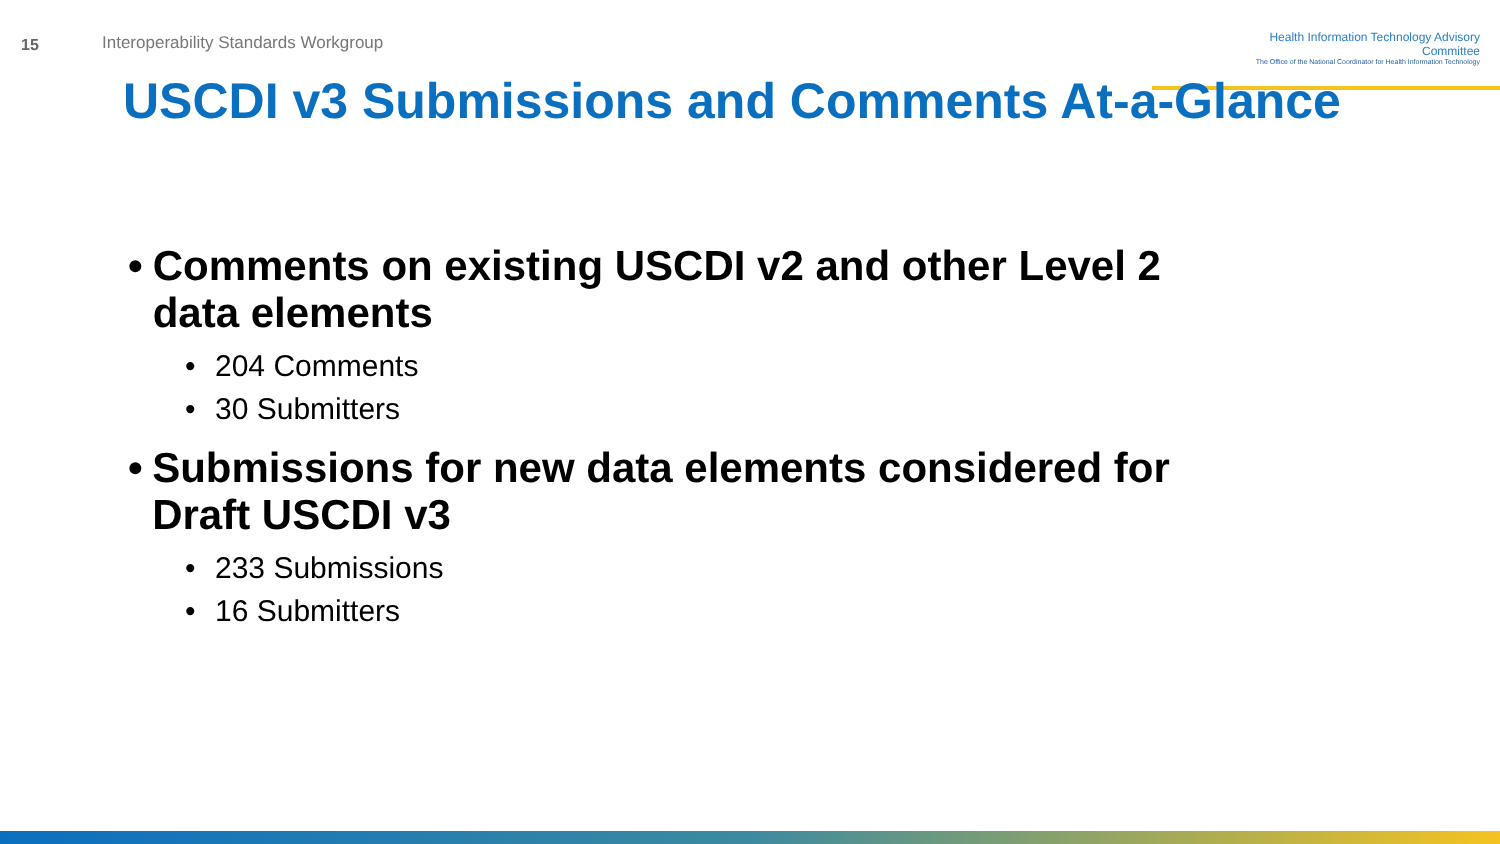15
Interoperability Standards Workgroup
Health Information Technology Advisory Committee
The Office of the National Coordinator for Health Information Technology
USCDI v3 Submissions and Comments At-a-Glance
• Comments on existing USCDI v2 and other Level 2 data elements
• 204 Comments
• 30 Submitters
• Submissions for new data elements considered for Draft USCDI v3
• 233 Submissions
• 16 Submitters